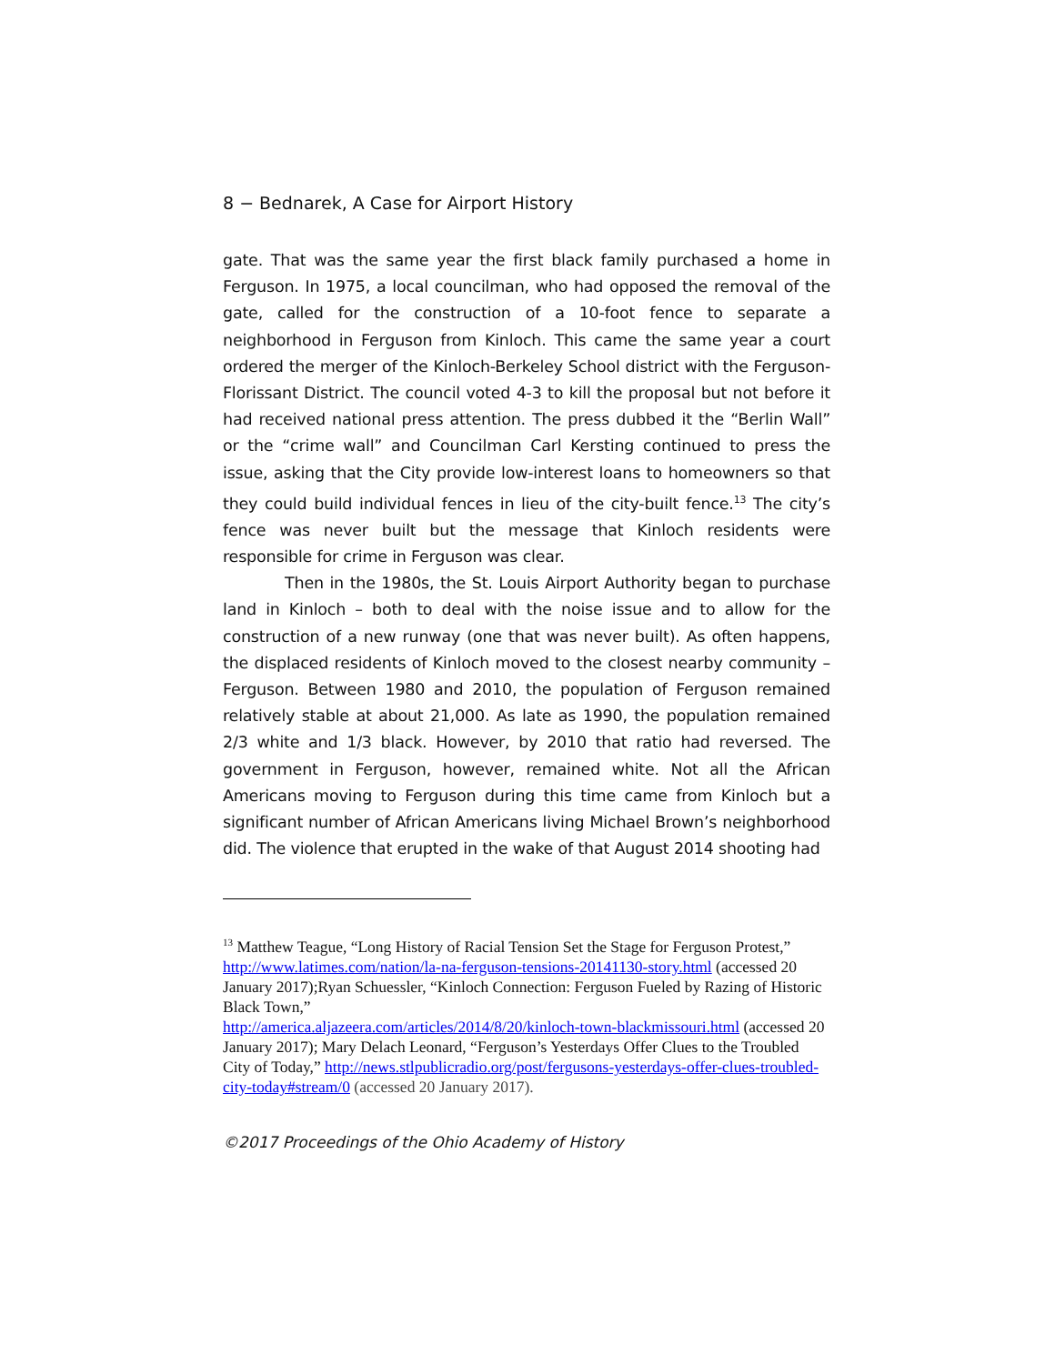8 − Bednarek, A Case for Airport History
gate. That was the same year the first black family purchased a home in Ferguson. In 1975, a local councilman, who had opposed the removal of the gate, called for the construction of a 10-foot fence to separate a neighborhood in Ferguson from Kinloch. This came the same year a court ordered the merger of the Kinloch-Berkeley School district with the Ferguson-Florissant District. The council voted 4-3 to kill the proposal but not before it had received national press attention. The press dubbed it the “Berlin Wall” or the “crime wall” and Councilman Carl Kersting continued to press the issue, asking that the City provide low-interest loans to homeowners so that they could build individual fences in lieu of the city-built fence.<sup>13</sup> The city’s fence was never built but the message that Kinloch residents were responsible for crime in Ferguson was clear.
Then in the 1980s, the St. Louis Airport Authority began to purchase land in Kinloch – both to deal with the noise issue and to allow for the construction of a new runway (one that was never built). As often happens, the displaced residents of Kinloch moved to the closest nearby community – Ferguson. Between 1980 and 2010, the population of Ferguson remained relatively stable at about 21,000. As late as 1990, the population remained 2/3 white and 1/3 black. However, by 2010 that ratio had reversed. The government in Ferguson, however, remained white. Not all the African Americans moving to Ferguson during this time came from Kinloch but a significant number of African Americans living Michael Brown’s neighborhood did. The violence that erupted in the wake of that August 2014 shooting had
<sup>13</sup> Matthew Teague, “Long History of Racial Tension Set the Stage for Ferguson Protest,” http://www.latimes.com/nation/la-na-ferguson-tensions-20141130-story.html (accessed 20 January 2017);Ryan Schuessler, “Kinloch Connection: Ferguson Fueled by Razing of Historic Black Town,”
http://america.aljazeera.com/articles/2014/8/20/kinloch-town-blackmissouri.html (accessed 20 January 2017); Mary Delach Leonard, “Ferguson’s Yesterdays Offer Clues to the Troubled City of Today,” http://news.stlpublicradio.org/post/fergusons-yesterdays-offer-clues-troubled-city-today#stream/0 (accessed 20 January 2017).
©2017 Proceedings of the Ohio Academy of History